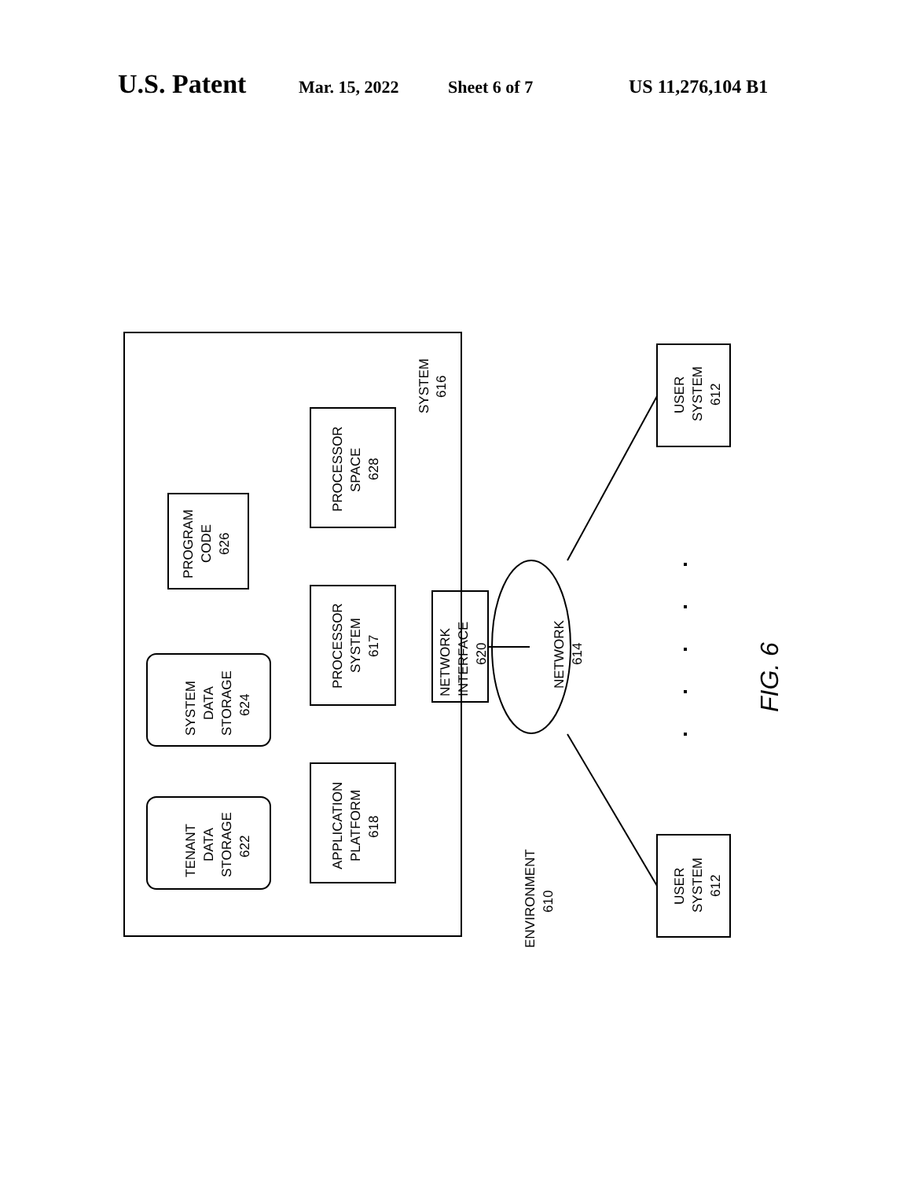U.S. Patent Mar. 15, 2022 Sheet 6 of 7 US 11,276,104 B1
SYSTEM
616
PROGRAM
CODE
626
PROCESSOR
SPACE
628
PROCESSOR
SYSTEM
617
APPLICATION
PLATFORM
618
NETWORK
INTERFACE
620
NETWORK
614
SYSTEM
DATA
STORAGE
624
TENANT
DATA
STORAGE
622
ENVIRONMENT
610
USER
SYSTEM
612
USER
SYSTEM
612
FIG. 6